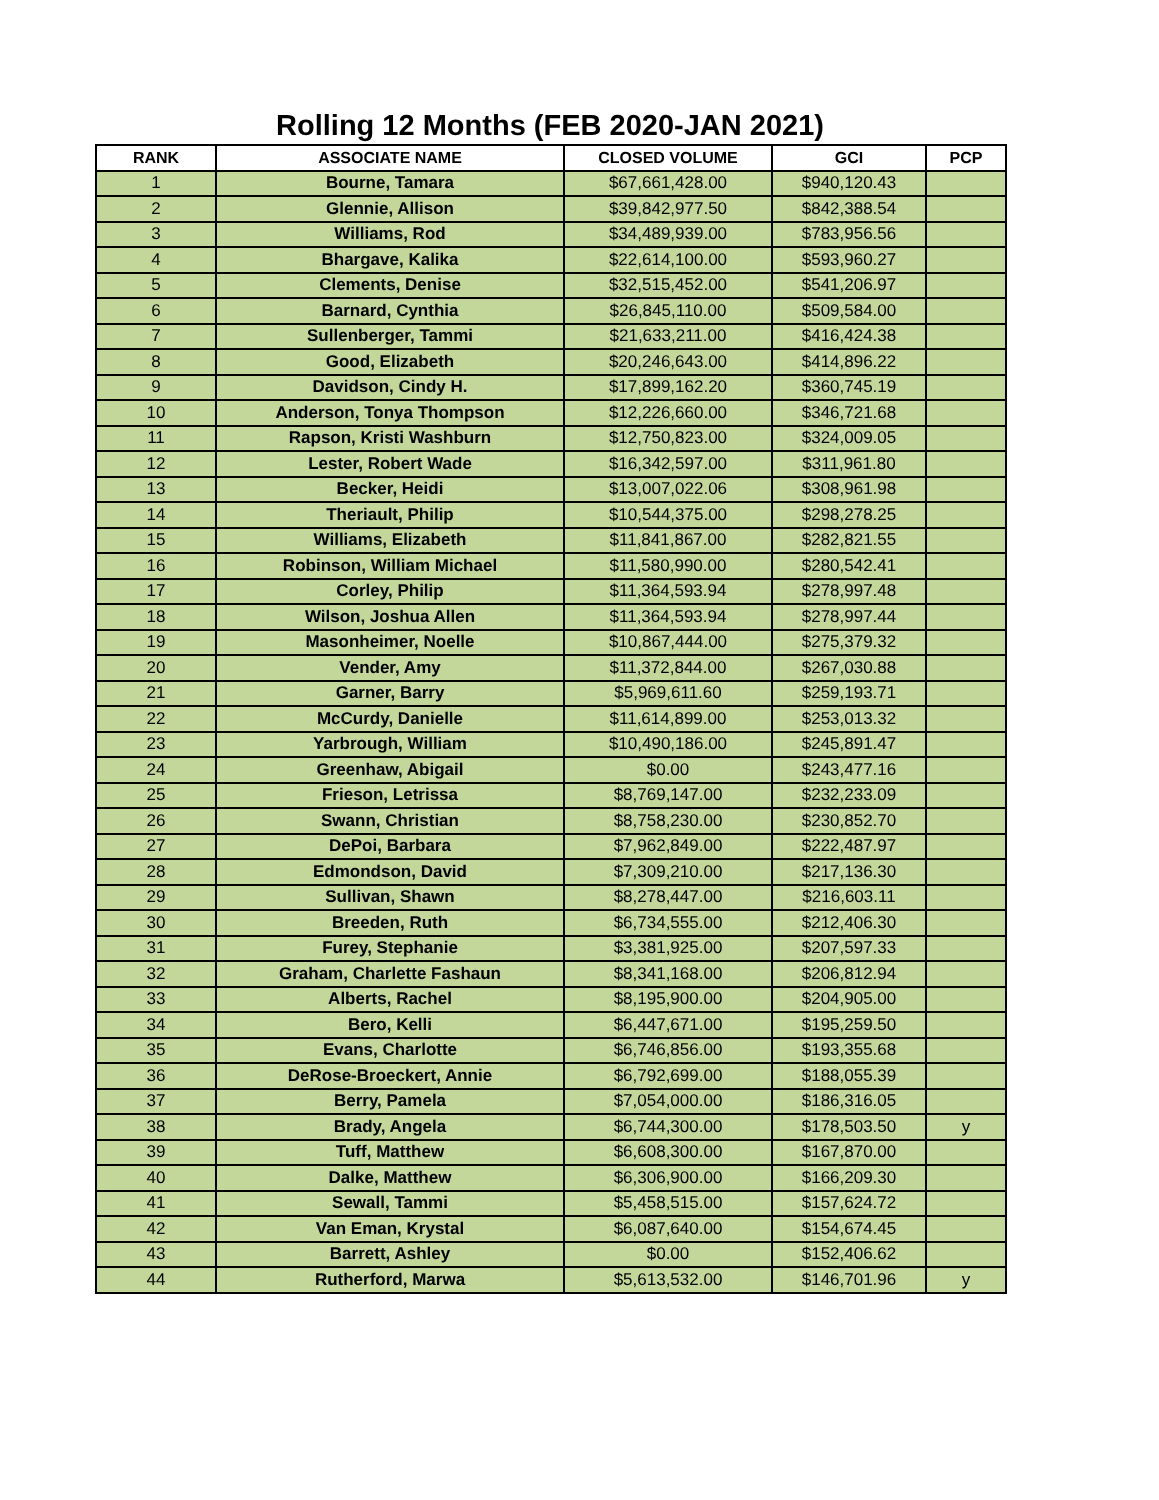Rolling 12 Months (FEB 2020-JAN 2021)
| RANK | ASSOCIATE NAME | CLOSED VOLUME | GCI | PCP |
| --- | --- | --- | --- | --- |
| 1 | Bourne, Tamara | $67,661,428.00 | $940,120.43 | |
| 2 | Glennie, Allison | $39,842,977.50 | $842,388.54 | |
| 3 | Williams, Rod | $34,489,939.00 | $783,956.56 | |
| 4 | Bhargave, Kalika | $22,614,100.00 | $593,960.27 | |
| 5 | Clements, Denise | $32,515,452.00 | $541,206.97 | |
| 6 | Barnard, Cynthia | $26,845,110.00 | $509,584.00 | |
| 7 | Sullenberger, Tammi | $21,633,211.00 | $416,424.38 | |
| 8 | Good, Elizabeth | $20,246,643.00 | $414,896.22 | |
| 9 | Davidson, Cindy H. | $17,899,162.20 | $360,745.19 | |
| 10 | Anderson, Tonya Thompson | $12,226,660.00 | $346,721.68 | |
| 11 | Rapson, Kristi Washburn | $12,750,823.00 | $324,009.05 | |
| 12 | Lester, Robert Wade | $16,342,597.00 | $311,961.80 | |
| 13 | Becker, Heidi | $13,007,022.06 | $308,961.98 | |
| 14 | Theriault, Philip | $10,544,375.00 | $298,278.25 | |
| 15 | Williams, Elizabeth | $11,841,867.00 | $282,821.55 | |
| 16 | Robinson, William Michael | $11,580,990.00 | $280,542.41 | |
| 17 | Corley, Philip | $11,364,593.94 | $278,997.48 | |
| 18 | Wilson, Joshua Allen | $11,364,593.94 | $278,997.44 | |
| 19 | Masonheimer, Noelle | $10,867,444.00 | $275,379.32 | |
| 20 | Vender, Amy | $11,372,844.00 | $267,030.88 | |
| 21 | Garner, Barry | $5,969,611.60 | $259,193.71 | |
| 22 | McCurdy, Danielle | $11,614,899.00 | $253,013.32 | |
| 23 | Yarbrough, William | $10,490,186.00 | $245,891.47 | |
| 24 | Greenhaw, Abigail | $0.00 | $243,477.16 | |
| 25 | Frieson, Letrissa | $8,769,147.00 | $232,233.09 | |
| 26 | Swann, Christian | $8,758,230.00 | $230,852.70 | |
| 27 | DePoi, Barbara | $7,962,849.00 | $222,487.97 | |
| 28 | Edmondson, David | $7,309,210.00 | $217,136.30 | |
| 29 | Sullivan, Shawn | $8,278,447.00 | $216,603.11 | |
| 30 | Breeden, Ruth | $6,734,555.00 | $212,406.30 | |
| 31 | Furey, Stephanie | $3,381,925.00 | $207,597.33 | |
| 32 | Graham, Charlette Fashaun | $8,341,168.00 | $206,812.94 | |
| 33 | Alberts, Rachel | $8,195,900.00 | $204,905.00 | |
| 34 | Bero, Kelli | $6,447,671.00 | $195,259.50 | |
| 35 | Evans, Charlotte | $6,746,856.00 | $193,355.68 | |
| 36 | DeRose-Broeckert, Annie | $6,792,699.00 | $188,055.39 | |
| 37 | Berry, Pamela | $7,054,000.00 | $186,316.05 | |
| 38 | Brady, Angela | $6,744,300.00 | $178,503.50 | y |
| 39 | Tuff, Matthew | $6,608,300.00 | $167,870.00 | |
| 40 | Dalke, Matthew | $6,306,900.00 | $166,209.30 | |
| 41 | Sewall, Tammi | $5,458,515.00 | $157,624.72 | |
| 42 | Van Eman, Krystal | $6,087,640.00 | $154,674.45 | |
| 43 | Barrett, Ashley | $0.00 | $152,406.62 | |
| 44 | Rutherford, Marwa | $5,613,532.00 | $146,701.96 | y |